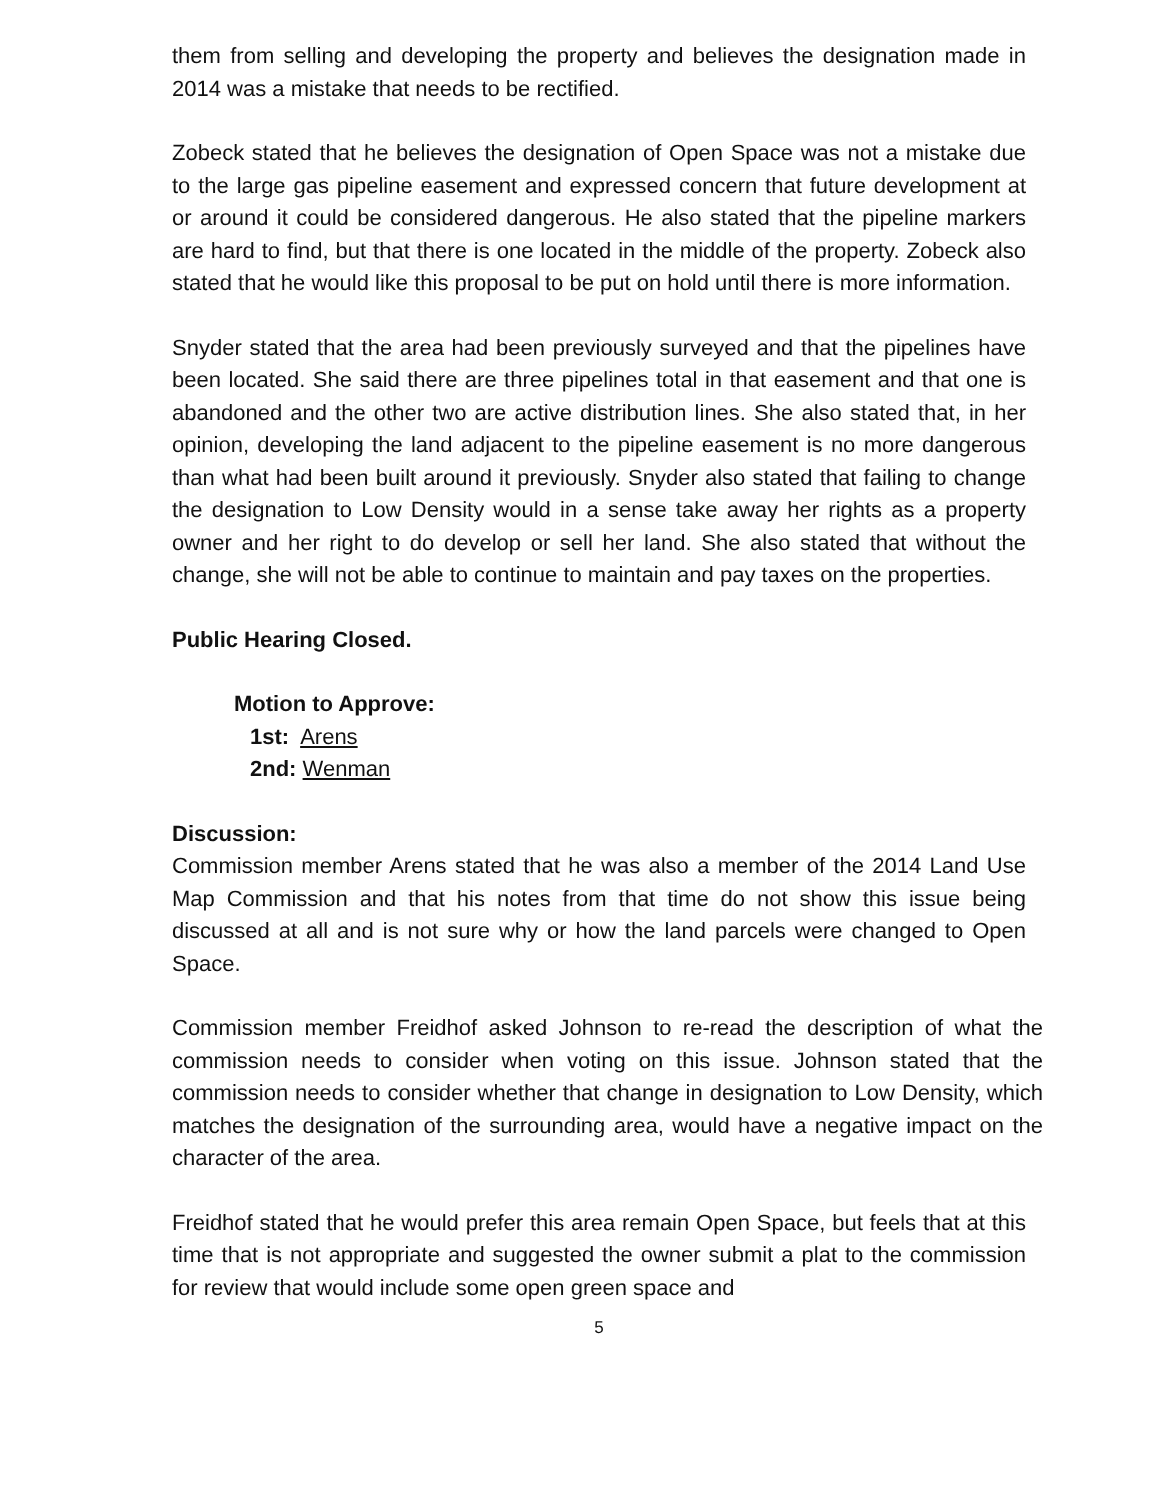them from selling and developing the property and believes the designation made in 2014 was a mistake that needs to be rectified.
Zobeck stated that he believes the designation of Open Space was not a mistake due to the large gas pipeline easement and expressed concern that future development at or around it could be considered dangerous. He also stated that the pipeline markers are hard to find, but that there is one located in the middle of the property. Zobeck also stated that he would like this proposal to be put on hold until there is more information.
Snyder stated that the area had been previously surveyed and that the pipelines have been located. She said there are three pipelines total in that easement and that one is abandoned and the other two are active distribution lines. She also stated that, in her opinion, developing the land adjacent to the pipeline easement is no more dangerous than what had been built around it previously. Snyder also stated that failing to change the designation to Low Density would in a sense take away her rights as a property owner and her right to do develop or sell her land. She also stated that without the change, she will not be able to continue to maintain and pay taxes on the properties.
Public Hearing Closed.
Motion to Approve:
1st: Arens
2nd: Wenman
Discussion:
Commission member Arens stated that he was also a member of the 2014 Land Use Map Commission and that his notes from that time do not show this issue being discussed at all and is not sure why or how the land parcels were changed to Open Space.
Commission member Freidhof asked Johnson to re-read the description of what the commission needs to consider when voting on this issue. Johnson stated that the commission needs to consider whether that change in designation to Low Density, which matches the designation of the surrounding area, would have a negative impact on the character of the area.
Freidhof stated that he would prefer this area remain Open Space, but feels that at this time that is not appropriate and suggested the owner submit a plat to the commission for review that would include some open green space and
5